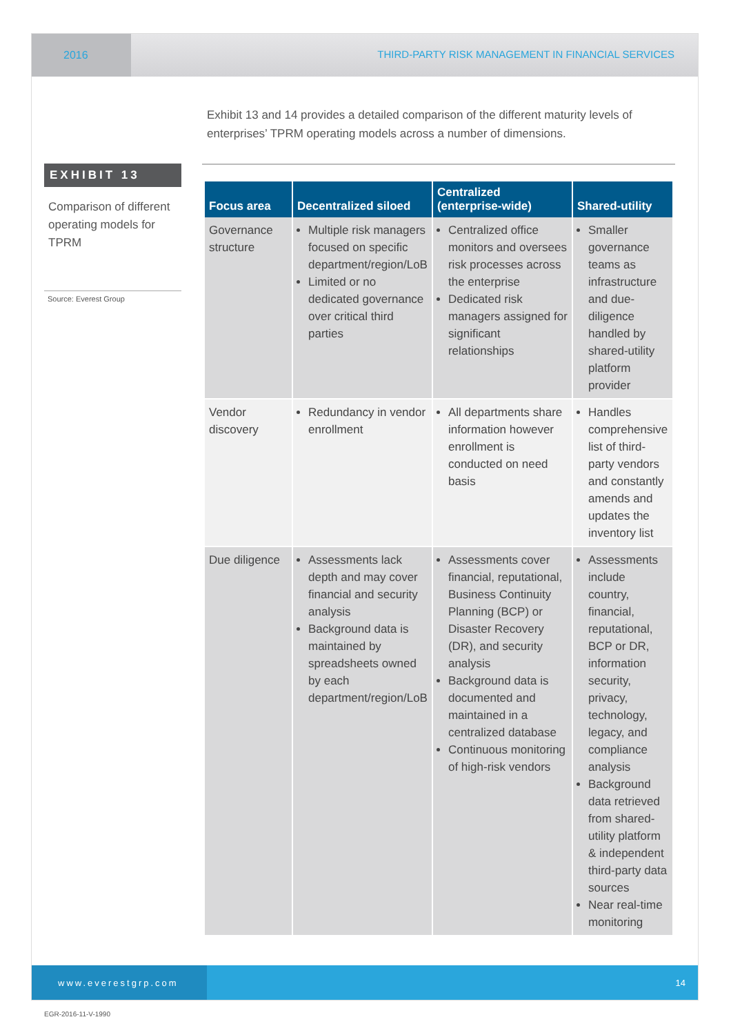2016 THIRD-PARTY RISK MANAGEMENT IN FINANCIAL SERVICES
Exhibit 13 and 14 provides a detailed comparison of the different maturity levels of enterprises’ TPRM operating models across a number of dimensions.
EXHIBIT 13
Comparison of different operating models for TPRM
Source: Everest Group
| Focus area | Decentralized siloed | Centralized (enterprise-wide) | Shared-utility |
| --- | --- | --- | --- |
| Governance structure | Multiple risk managers focused on specific department/region/LoB Limited or no dedicated governance over critical third parties | Centralized office monitors and oversees risk processes across the enterprise Dedicated risk managers assigned for significant relationships | Smaller governance teams as infrastructure and due-diligence handled by shared-utility platform provider |
| Vendor discovery | Redundancy in vendor enrollment | All departments share information however enrollment is conducted on need basis | Handles comprehensive list of third-party vendors and constantly amends and updates the inventory list |
| Due diligence | Assessments lack depth and may cover financial and security analysis Background data is maintained by spreadsheets owned by each department/region/LoB | Assessments cover financial, reputational, Business Continuity Planning (BCP) or Disaster Recovery (DR), and security analysis Background data is documented and maintained in a centralized database Continuous monitoring of high-risk vendors | Assessments include country, financial, reputational, BCP or DR, information security, privacy, technology, legacy, and compliance analysis Background data retrieved from shared-utility platform & independent third-party data sources Near real-time monitoring |
www.everestgrp.com 14
EGR-2016-11-V-1990